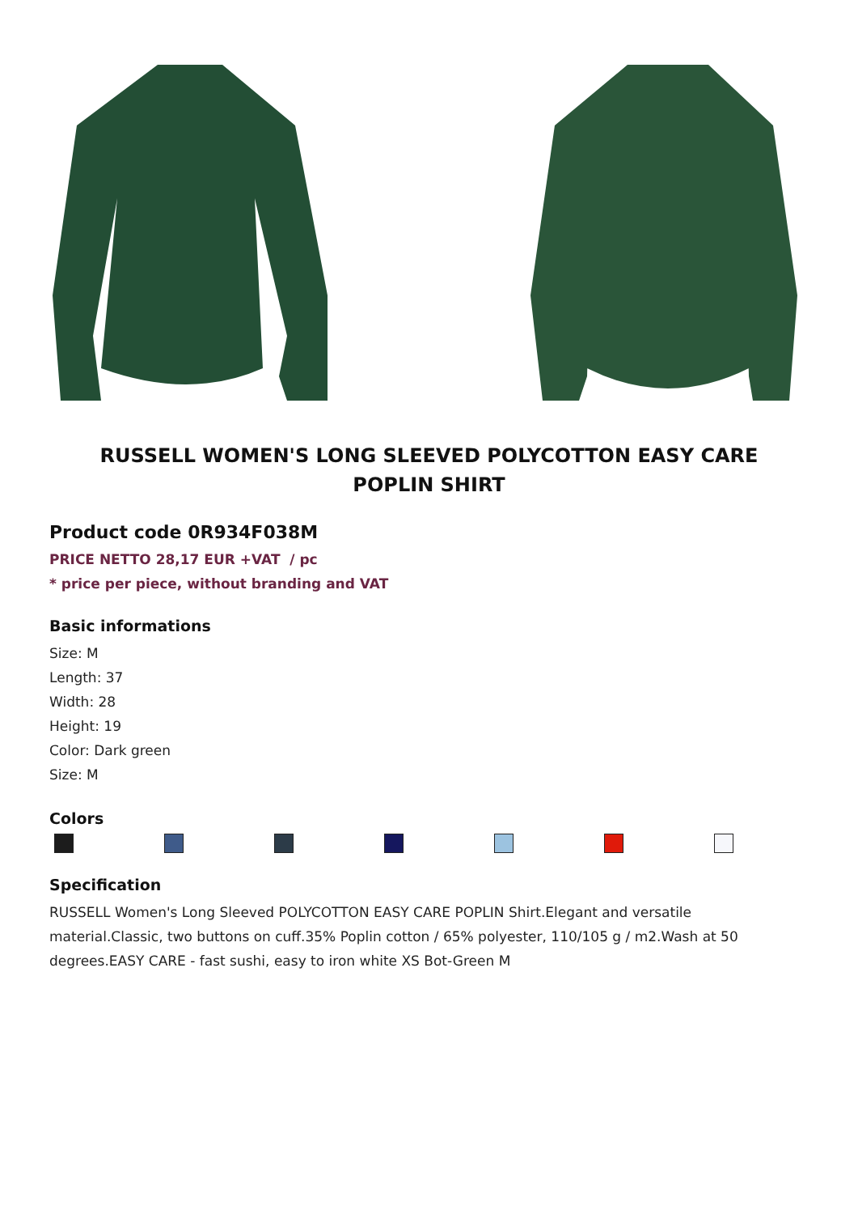RUSSELL WOMEN'S LONG SLEEVED POLYCOTTON EASY CARE POPLIN SHIRT
Product code 0R934F038M
PRICE NETTO 28,17 EUR +VAT / pc
* price per piece, without branding and VAT
Basic informations
Size: M
Length: 37
Width: 28
Height: 19
Color: Dark green
Size: M
Colors
Specification
RUSSELL Women's Long Sleeved POLYCOTTON EASY CARE POPLIN Shirt.Elegant and versatile material.Classic, two buttons on cuff.35% Poplin cotton / 65% polyester, 110/105 g / m2.Wash at 50 degrees.EASY CARE - fast sushi, easy to iron white XS Bot-Green M